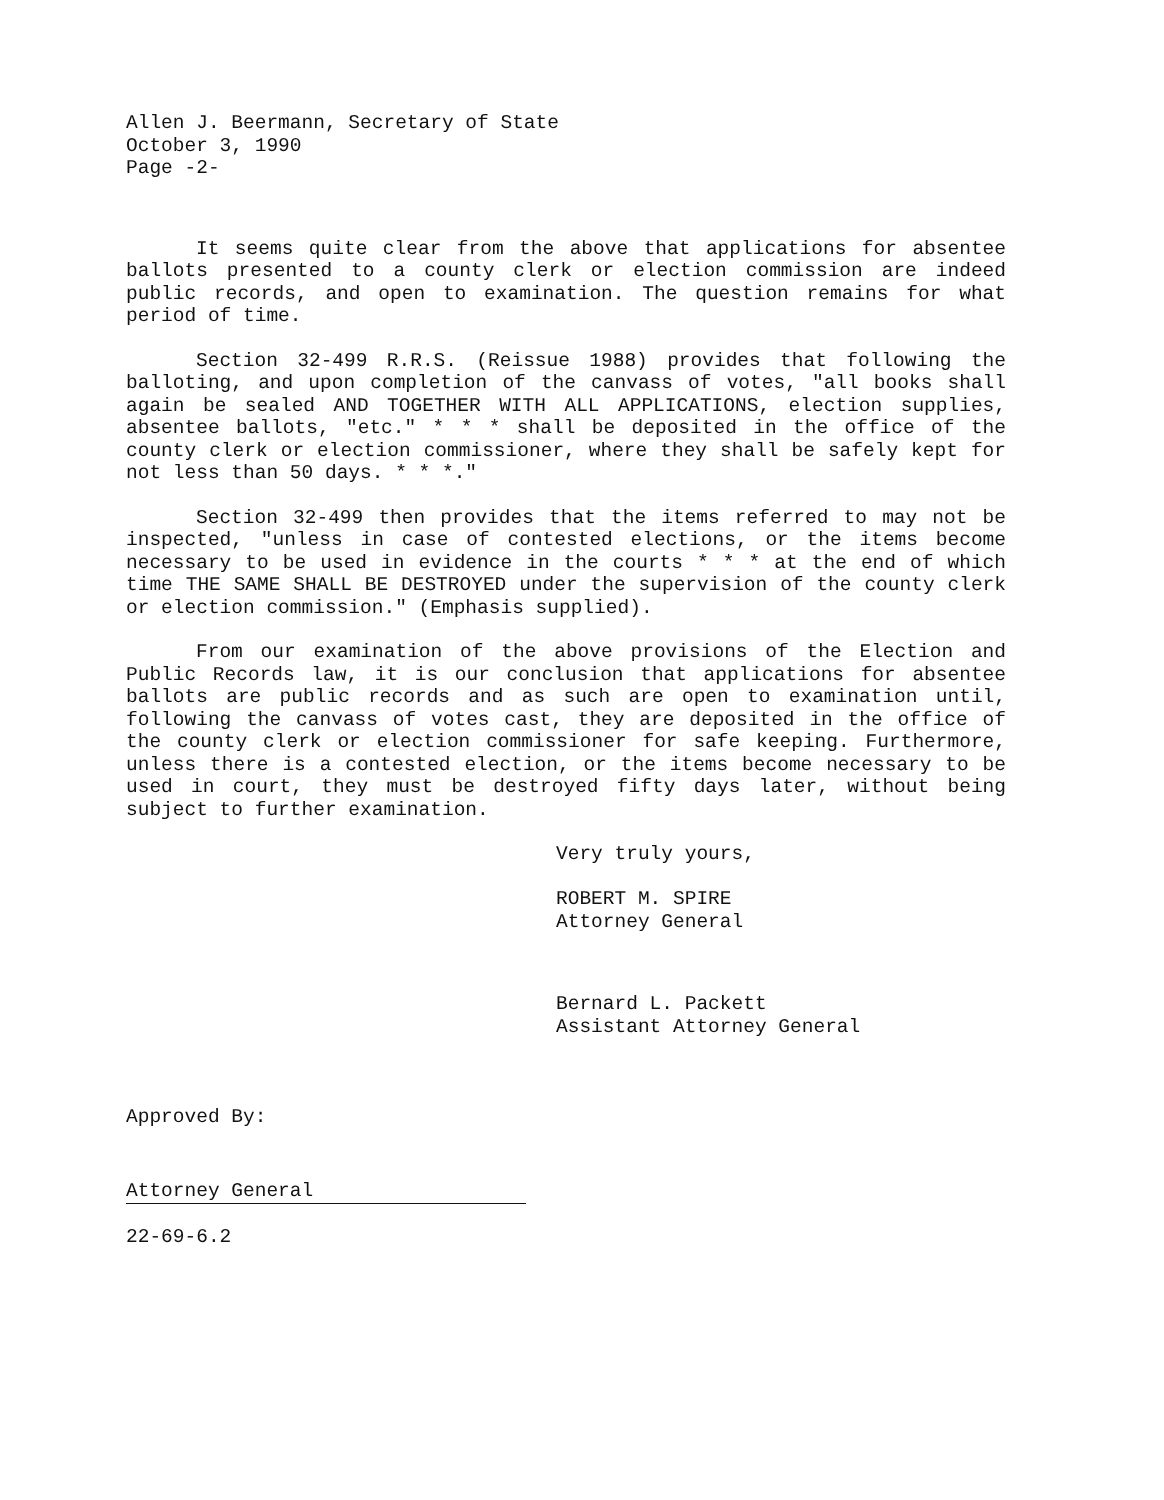Allen J. Beermann, Secretary of State
October 3, 1990
Page -2-
It seems quite clear from the above that applications for absentee ballots presented to a county clerk or election commission are indeed public records, and open to examination. The question remains for what period of time.
Section 32-499 R.R.S. (Reissue 1988) provides that following the balloting, and upon completion of the canvass of votes, "all books shall again be sealed AND TOGETHER WITH ALL APPLICATIONS, election supplies, absentee ballots, "etc." * * * shall be deposited in the office of the county clerk or election commissioner, where they shall be safely kept for not less than 50 days. * * *."
Section 32-499 then provides that the items referred to may not be inspected, "unless in case of contested elections, or the items become necessary to be used in evidence in the courts * * * at the end of which time THE SAME SHALL BE DESTROYED under the supervision of the county clerk or election commission." (Emphasis supplied).
From our examination of the above provisions of the Election and Public Records law, it is our conclusion that applications for absentee ballots are public records and as such are open to examination until, following the canvass of votes cast, they are deposited in the office of the county clerk or election commissioner for safe keeping. Furthermore, unless there is a contested election, or the items become necessary to be used in court, they must be destroyed fifty days later, without being subject to further examination.
Very truly yours,
ROBERT M. SPIRE
Attorney General
Bernard L. Packett
Assistant Attorney General
Approved By:
Attorney General
22-69-6.2